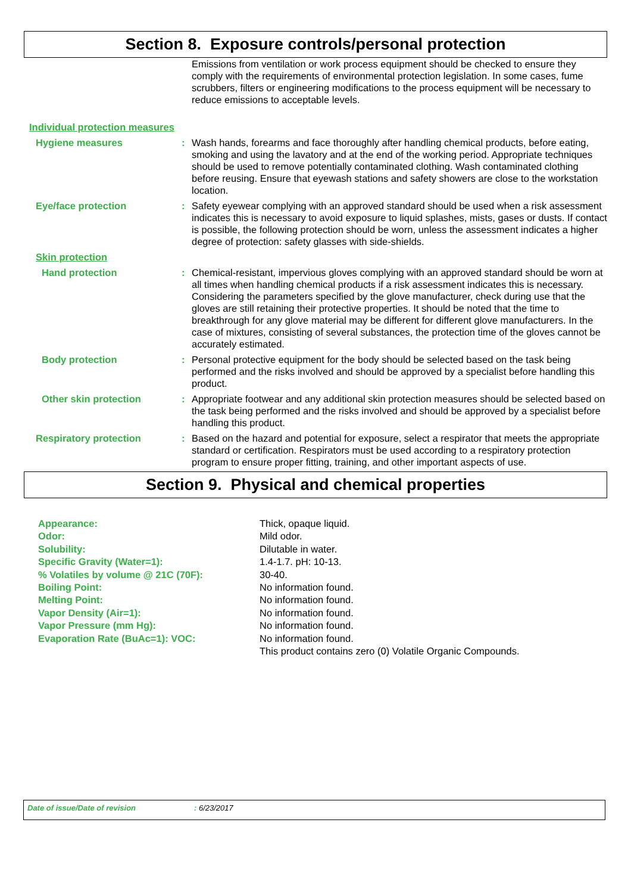Section 8. Exposure controls/personal protection
Emissions from ventilation or work process equipment should be checked to ensure they comply with the requirements of environmental protection legislation. In some cases, fume scrubbers, filters or engineering modifications to the process equipment will be necessary to reduce emissions to acceptable levels.
Individual protection measures
Hygiene measures : Wash hands, forearms and face thoroughly after handling chemical products, before eating, smoking and using the lavatory and at the end of the working period. Appropriate techniques should be used to remove potentially contaminated clothing. Wash contaminated clothing before reusing. Ensure that eyewash stations and safety showers are close to the workstation location.
Eye/face protection : Safety eyewear complying with an approved standard should be used when a risk assessment indicates this is necessary to avoid exposure to liquid splashes, mists, gases or dusts. If contact is possible, the following protection should be worn, unless the assessment indicates a higher degree of protection: safety glasses with side-shields.
Skin protection
Hand protection : Chemical-resistant, impervious gloves complying with an approved standard should be worn at all times when handling chemical products if a risk assessment indicates this is necessary. Considering the parameters specified by the glove manufacturer, check during use that the gloves are still retaining their protective properties. It should be noted that the time to breakthrough for any glove material may be different for different glove manufacturers. In the case of mixtures, consisting of several substances, the protection time of the gloves cannot be accurately estimated.
Body protection : Personal protective equipment for the body should be selected based on the task being performed and the risks involved and should be approved by a specialist before handling this product.
Other skin protection : Appropriate footwear and any additional skin protection measures should be selected based on the task being performed and the risks involved and should be approved by a specialist before handling this product.
Respiratory protection : Based on the hazard and potential for exposure, select a respirator that meets the appropriate standard or certification. Respirators must be used according to a respiratory protection program to ensure proper fitting, training, and other important aspects of use.
Section 9. Physical and chemical properties
| Appearance: | Thick, opaque liquid. |
| Odor: | Mild odor. |
| Solubility: | Dilutable in water. |
| Specific Gravity (Water=1): | 1.4-1.7. pH: 10-13. |
| % Volatiles by volume @ 21C (70F): | 30-40. |
| Boiling Point: | No information found. |
| Melting Point: | No information found. |
| Vapor Density (Air=1): | No information found. |
| Vapor Pressure (mm Hg): | No information found. |
| Evaporation Rate (BuAc=1): VOC: | No information found. |
| | This product contains zero (0) Volatile Organic Compounds. |
Date of issue/Date of revision: 6/23/2017